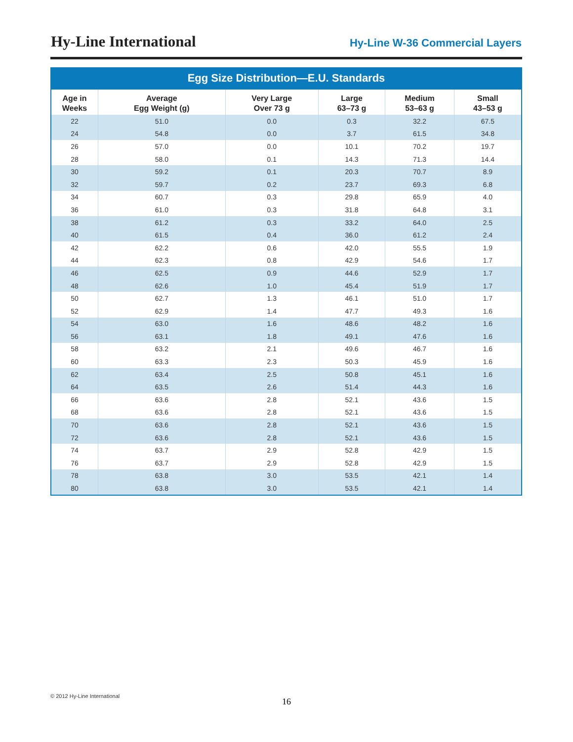Hy-Line International
Hy-Line W-36 Commercial Layers
Egg Size Distribution—E.U. Standards
| Age in Weeks | Average Egg Weight (g) | Very Large Over 73 g | Large 63–73 g | Medium 53–63 g | Small 43–53 g |
| --- | --- | --- | --- | --- | --- |
| 22 | 51.0 | 0.0 | 0.3 | 32.2 | 67.5 |
| 24 | 54.8 | 0.0 | 3.7 | 61.5 | 34.8 |
| 26 | 57.0 | 0.0 | 10.1 | 70.2 | 19.7 |
| 28 | 58.0 | 0.1 | 14.3 | 71.3 | 14.4 |
| 30 | 59.2 | 0.1 | 20.3 | 70.7 | 8.9 |
| 32 | 59.7 | 0.2 | 23.7 | 69.3 | 6.8 |
| 34 | 60.7 | 0.3 | 29.8 | 65.9 | 4.0 |
| 36 | 61.0 | 0.3 | 31.8 | 64.8 | 3.1 |
| 38 | 61.2 | 0.3 | 33.2 | 64.0 | 2.5 |
| 40 | 61.5 | 0.4 | 36.0 | 61.2 | 2.4 |
| 42 | 62.2 | 0.6 | 42.0 | 55.5 | 1.9 |
| 44 | 62.3 | 0.8 | 42.9 | 54.6 | 1.7 |
| 46 | 62.5 | 0.9 | 44.6 | 52.9 | 1.7 |
| 48 | 62.6 | 1.0 | 45.4 | 51.9 | 1.7 |
| 50 | 62.7 | 1.3 | 46.1 | 51.0 | 1.7 |
| 52 | 62.9 | 1.4 | 47.7 | 49.3 | 1.6 |
| 54 | 63.0 | 1.6 | 48.6 | 48.2 | 1.6 |
| 56 | 63.1 | 1.8 | 49.1 | 47.6 | 1.6 |
| 58 | 63.2 | 2.1 | 49.6 | 46.7 | 1.6 |
| 60 | 63.3 | 2.3 | 50.3 | 45.9 | 1.6 |
| 62 | 63.4 | 2.5 | 50.8 | 45.1 | 1.6 |
| 64 | 63.5 | 2.6 | 51.4 | 44.3 | 1.6 |
| 66 | 63.6 | 2.8 | 52.1 | 43.6 | 1.5 |
| 68 | 63.6 | 2.8 | 52.1 | 43.6 | 1.5 |
| 70 | 63.6 | 2.8 | 52.1 | 43.6 | 1.5 |
| 72 | 63.6 | 2.8 | 52.1 | 43.6 | 1.5 |
| 74 | 63.7 | 2.9 | 52.8 | 42.9 | 1.5 |
| 76 | 63.7 | 2.9 | 52.8 | 42.9 | 1.5 |
| 78 | 63.8 | 3.0 | 53.5 | 42.1 | 1.4 |
| 80 | 63.8 | 3.0 | 53.5 | 42.1 | 1.4 |
© 2012 Hy-Line International
16